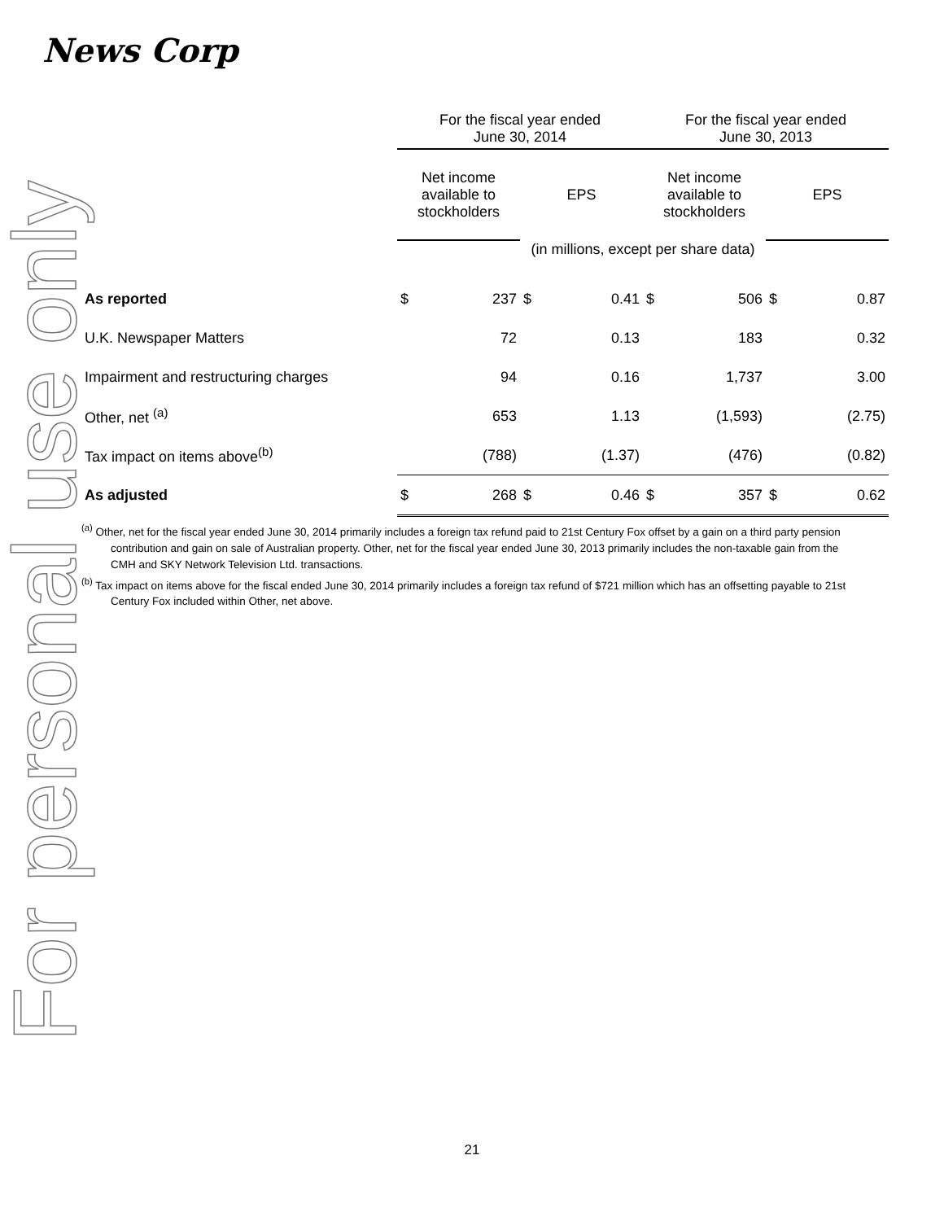News Corp
For personal use only
| | For the fiscal year ended June 30, 2014 | | | | For the fiscal year ended June 30, 2013 | | | |
| | Net income available to stockholders | | EPS | | Net income available to stockholders | | EPS | |
| | (in millions, except per share data) | | | | | | | |
| As reported | $ | 237 | $ | 0.41 | $ | 506 | $ | 0.87 |
| U.K. Newspaper Matters | | 72 | | 0.13 | | 183 | | 0.32 |
| Impairment and restructuring charges | | 94 | | 0.16 | | 1,737 | | 3.00 |
| Other, net <sup>(a)</sup> | | 653 | | 1.13 | | (1,593) | | (2.75) |
| Tax impact on items above<sup>(b)</sup> | | (788) | | (1.37) | | (476) | | (0.82) |
| As adjusted | $ | 268 | $ | 0.46 | $ | 357 | $ | 0.62 |
<sup>(a)</sup> Other, net for the fiscal year ended June 30, 2014 primarily includes a foreign tax refund paid to 21st Century Fox offset by a gain on a third party pension contribution and gain on sale of Australian property. Other, net for the fiscal year ended June 30, 2013 primarily includes the non-taxable gain from the CMH and SKY Network Television Ltd. transactions.
<sup>(b)</sup> Tax impact on items above for the fiscal ended June 30, 2014 primarily includes a foreign tax refund of $721 million which has an offsetting payable to 21st Century Fox included within Other, net above.
21